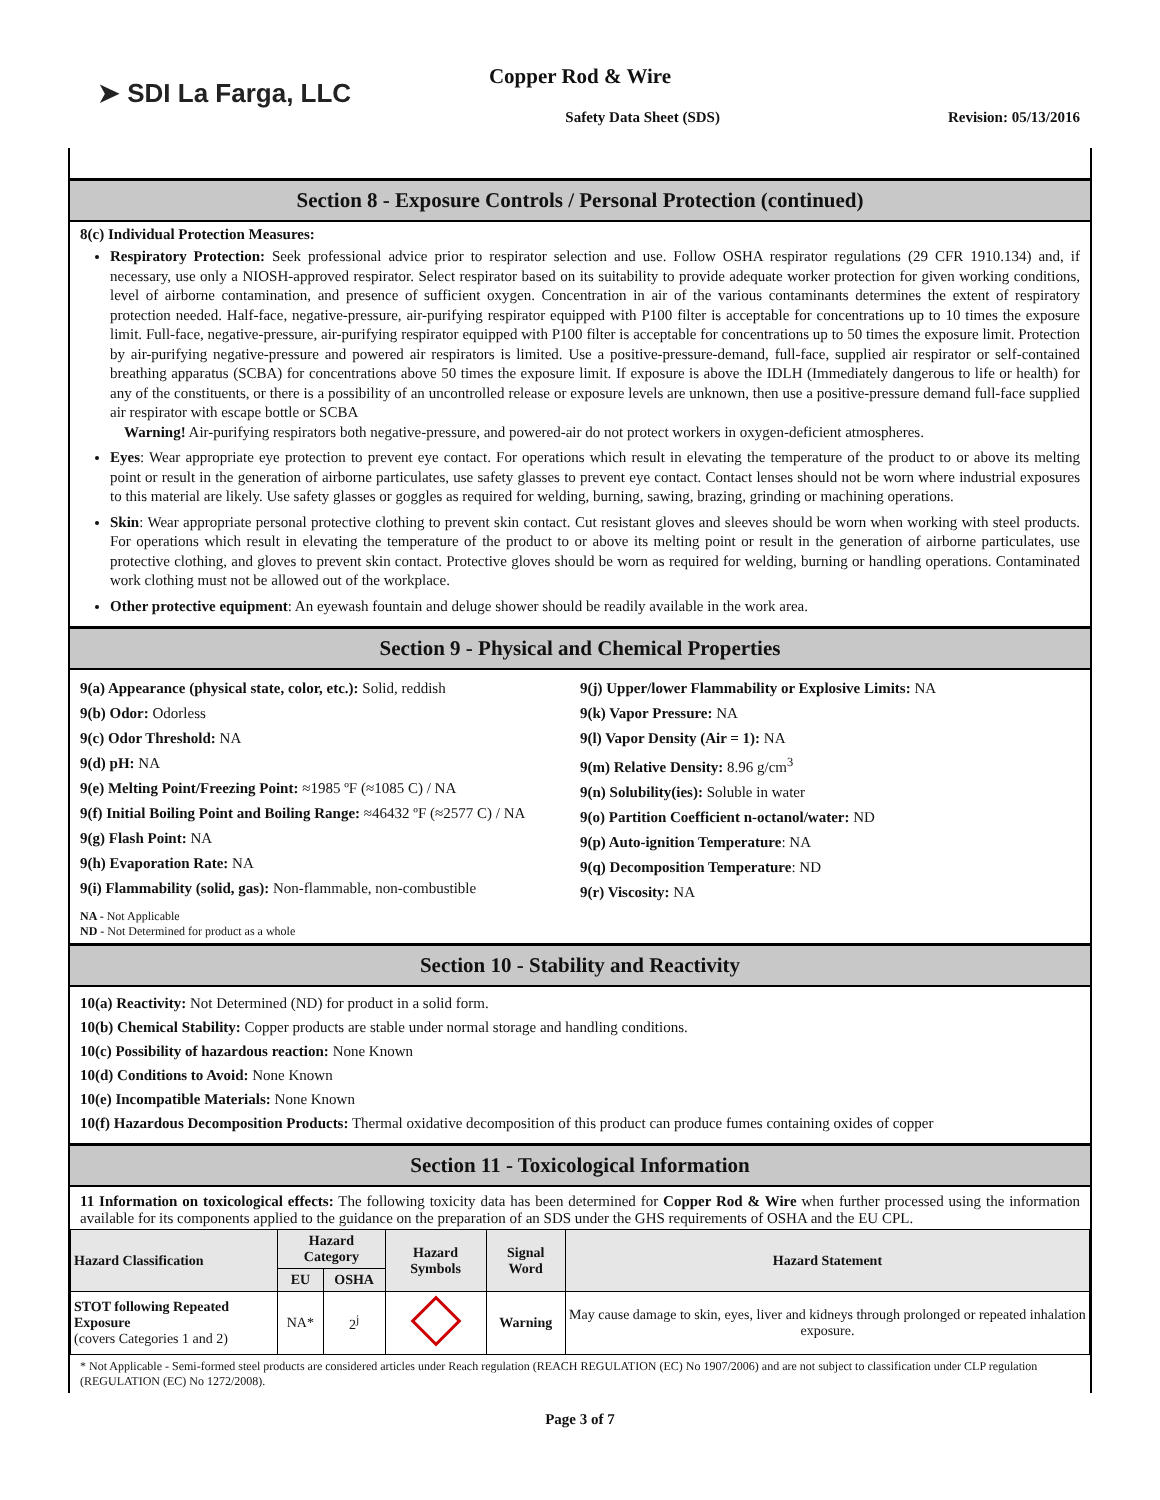➤ SDI La Farga, LLC
Copper Rod & Wire
Safety Data Sheet (SDS) Revision: 05/13/2016
Section 8 - Exposure Controls / Personal Protection (continued)
8(c) Individual Protection Measures:
Respiratory Protection: Seek professional advice prior to respirator selection and use. Follow OSHA respirator regulations (29 CFR 1910.134) and, if necessary, use only a NIOSH-approved respirator. Select respirator based on its suitability to provide adequate worker protection for given working conditions, level of airborne contamination, and presence of sufficient oxygen. Concentration in air of the various contaminants determines the extent of respiratory protection needed. Half-face, negative-pressure, air-purifying respirator equipped with P100 filter is acceptable for concentrations up to 10 times the exposure limit. Full-face, negative-pressure, air-purifying respirator equipped with P100 filter is acceptable for concentrations up to 50 times the exposure limit. Protection by air-purifying negative-pressure and powered air respirators is limited. Use a positive-pressure-demand, full-face, supplied air respirator or self-contained breathing apparatus (SCBA) for concentrations above 50 times the exposure limit. If exposure is above the IDLH (Immediately dangerous to life or health) for any of the constituents, or there is a possibility of an uncontrolled release or exposure levels are unknown, then use a positive-pressure demand full-face supplied air respirator with escape bottle or SCBA
Warning! Air-purifying respirators both negative-pressure, and powered-air do not protect workers in oxygen-deficient atmospheres.
Eyes: Wear appropriate eye protection to prevent eye contact. For operations which result in elevating the temperature of the product to or above its melting point or result in the generation of airborne particulates, use safety glasses to prevent eye contact. Contact lenses should not be worn where industrial exposures to this material are likely. Use safety glasses or goggles as required for welding, burning, sawing, brazing, grinding or machining operations.
Skin: Wear appropriate personal protective clothing to prevent skin contact. Cut resistant gloves and sleeves should be worn when working with steel products. For operations which result in elevating the temperature of the product to or above its melting point or result in the generation of airborne particulates, use protective clothing, and gloves to prevent skin contact. Protective gloves should be worn as required for welding, burning or handling operations. Contaminated work clothing must not be allowed out of the workplace.
Other protective equipment: An eyewash fountain and deluge shower should be readily available in the work area.
Section 9 - Physical and Chemical Properties
9(a) Appearance (physical state, color, etc.): Solid, reddish
9(b) Odor: Odorless
9(c) Odor Threshold: NA
9(d) pH: NA
9(e) Melting Point/Freezing Point: ≈1985 ºF (≈1085 C) / NA
9(f) Initial Boiling Point and Boiling Range: ≈46432 ºF (≈2577 C) / NA
9(g) Flash Point: NA
9(h) Evaporation Rate: NA
9(i) Flammability (solid, gas): Non-flammable, non-combustible
9(j) Upper/lower Flammability or Explosive Limits: NA
9(k) Vapor Pressure: NA
9(l) Vapor Density (Air = 1): NA
9(m) Relative Density: 8.96 g/cm<sup>3</sup>
9(n) Solubility(ies): Soluble in water
9(o) Partition Coefficient n-octanol/water: ND
9(p) Auto-ignition Temperature: NA
9(q) Decomposition Temperature: ND
9(r) Viscosity: NA
NA - Not Applicable
ND - Not Determined for product as a whole
Section 10 - Stability and Reactivity
10(a) Reactivity: Not Determined (ND) for product in a solid form.
10(b) Chemical Stability: Copper products are stable under normal storage and handling conditions.
10(c) Possibility of hazardous reaction: None Known
10(d) Conditions to Avoid: None Known
10(e) Incompatible Materials: None Known
10(f) Hazardous Decomposition Products: Thermal oxidative decomposition of this product can produce fumes containing oxides of copper
Section 11 - Toxicological Information
11 Information on toxicological effects: The following toxicity data has been determined for Copper Rod & Wire when further processed using the information available for its components applied to the guidance on the preparation of an SDS under the GHS requirements of OSHA and the EU CPL.
| Hazard Classification | Hazard Category | | Hazard Symbols | Signal Word | Hazard Statement |
| --- | --- | --- | --- | --- | --- |
| | EU | OSHA | | | |
| STOT following Repeated Exposure (covers Categories 1 and 2) | NA* | 2<sup>j</sup> | | Warning | May cause damage to skin, eyes, liver and kidneys through prolonged or repeated inhalation exposure. |
* Not Applicable - Semi-formed steel products are considered articles under Reach regulation (REACH REGULATION (EC) No 1907/2006) and are not subject to classification under CLP regulation (REGULATION (EC) No 1272/2008).
Page 3 of 7